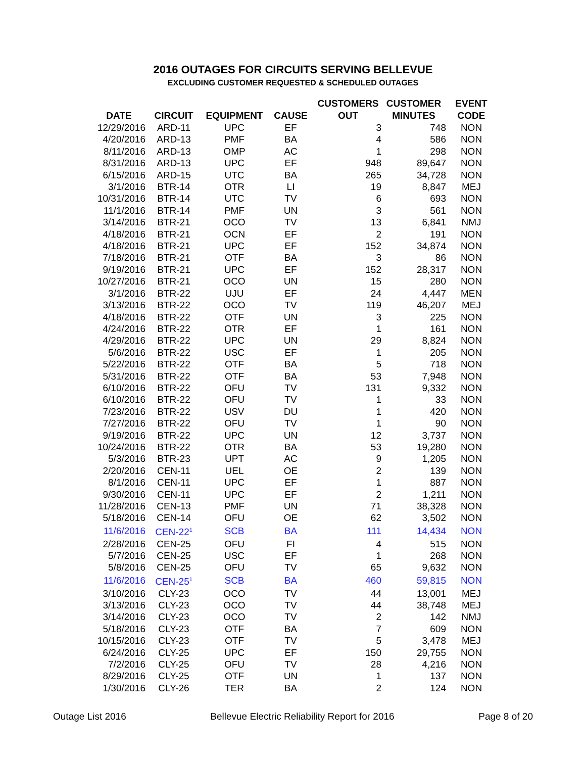2016 OUTAGES FOR CIRCUITS SERVING BELLEVUE
EXCLUDING CUSTOMER REQUESTED & SCHEDULED OUTAGES
| DATE | CIRCUIT | EQUIPMENT | CAUSE | CUSTOMERS OUT | CUSTOMER MINUTES | EVENT CODE |
| --- | --- | --- | --- | --- | --- | --- |
| 12/29/2016 | ARD-11 | UPC | EF | 3 | 748 | NON |
| 4/20/2016 | ARD-13 | PMF | BA | 4 | 586 | NON |
| 8/11/2016 | ARD-13 | OMP | AC | 1 | 298 | NON |
| 8/31/2016 | ARD-13 | UPC | EF | 948 | 89,647 | NON |
| 6/15/2016 | ARD-15 | UTC | BA | 265 | 34,728 | NON |
| 3/1/2016 | BTR-14 | OTR | LI | 19 | 8,847 | MEJ |
| 10/31/2016 | BTR-14 | UTC | TV | 6 | 693 | NON |
| 11/1/2016 | BTR-14 | PMF | UN | 3 | 561 | NON |
| 3/14/2016 | BTR-21 | OCO | TV | 13 | 6,841 | NMJ |
| 4/18/2016 | BTR-21 | OCN | EF | 2 | 191 | NON |
| 4/18/2016 | BTR-21 | UPC | EF | 152 | 34,874 | NON |
| 7/18/2016 | BTR-21 | OTF | BA | 3 | 86 | NON |
| 9/19/2016 | BTR-21 | UPC | EF | 152 | 28,317 | NON |
| 10/27/2016 | BTR-21 | OCO | UN | 15 | 280 | NON |
| 3/1/2016 | BTR-22 | UJU | EF | 24 | 4,447 | MEN |
| 3/13/2016 | BTR-22 | OCO | TV | 119 | 46,207 | MEJ |
| 4/18/2016 | BTR-22 | OTF | UN | 3 | 225 | NON |
| 4/24/2016 | BTR-22 | OTR | EF | 1 | 161 | NON |
| 4/29/2016 | BTR-22 | UPC | UN | 29 | 8,824 | NON |
| 5/6/2016 | BTR-22 | USC | EF | 1 | 205 | NON |
| 5/22/2016 | BTR-22 | OTF | BA | 5 | 718 | NON |
| 5/31/2016 | BTR-22 | OTF | BA | 53 | 7,948 | NON |
| 6/10/2016 | BTR-22 | OFU | TV | 131 | 9,332 | NON |
| 6/10/2016 | BTR-22 | OFU | TV | 1 | 33 | NON |
| 7/23/2016 | BTR-22 | USV | DU | 1 | 420 | NON |
| 7/27/2016 | BTR-22 | OFU | TV | 1 | 90 | NON |
| 9/19/2016 | BTR-22 | UPC | UN | 12 | 3,737 | NON |
| 10/24/2016 | BTR-22 | OTR | BA | 53 | 19,280 | NON |
| 5/3/2016 | BTR-23 | UPT | AC | 9 | 1,205 | NON |
| 2/20/2016 | CEN-11 | UEL | OE | 2 | 139 | NON |
| 8/1/2016 | CEN-11 | UPC | EF | 1 | 887 | NON |
| 9/30/2016 | CEN-11 | UPC | EF | 2 | 1,211 | NON |
| 11/28/2016 | CEN-13 | PMF | UN | 71 | 38,328 | NON |
| 5/18/2016 | CEN-14 | OFU | OE | 62 | 3,502 | NON |
| 11/6/2016 | CEN-22<sup>1</sup> | SCB | BA | 111 | 14,434 | NON |
| 2/28/2016 | CEN-25 | OFU | FI | 4 | 515 | NON |
| 5/7/2016 | CEN-25 | USC | EF | 1 | 268 | NON |
| 5/8/2016 | CEN-25 | OFU | TV | 65 | 9,632 | NON |
| 11/6/2016 | CEN-25<sup>1</sup> | SCB | BA | 460 | 59,815 | NON |
| 3/10/2016 | CLY-23 | OCO | TV | 44 | 13,001 | MEJ |
| 3/13/2016 | CLY-23 | OCO | TV | 44 | 38,748 | MEJ |
| 3/14/2016 | CLY-23 | OCO | TV | 2 | 142 | NMJ |
| 5/18/2016 | CLY-23 | OTF | BA | 7 | 609 | NON |
| 10/15/2016 | CLY-23 | OTF | TV | 5 | 3,478 | MEJ |
| 6/24/2016 | CLY-25 | UPC | EF | 150 | 29,755 | NON |
| 7/2/2016 | CLY-25 | OFU | TV | 28 | 4,216 | NON |
| 8/29/2016 | CLY-25 | OTF | UN | 1 | 137 | NON |
| 1/30/2016 | CLY-26 | TER | BA | 2 | 124 | NON |
Outage List 2016 Bellevue Electric Reliability Report for 2016 Page 8 of 20